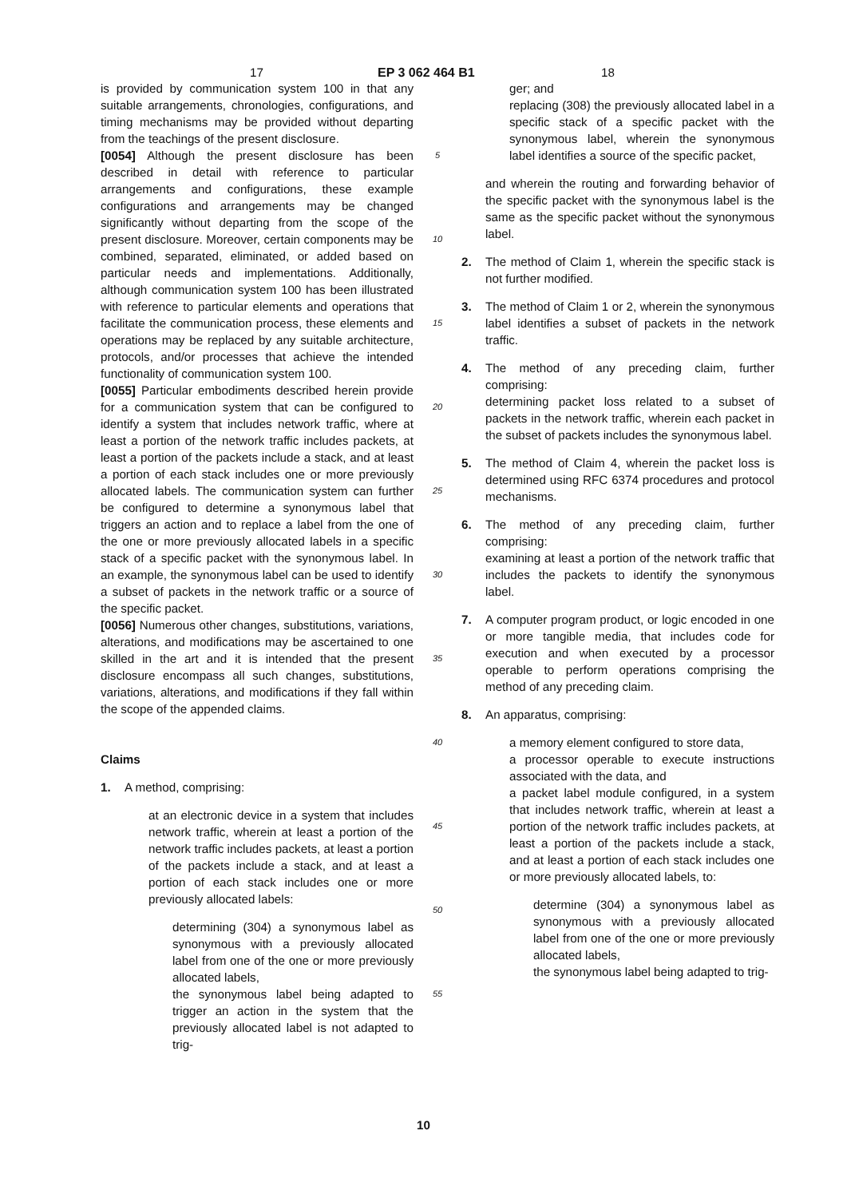17 EP 3 062 464 B1 18
is provided by communication system 100 in that any suitable arrangements, chronologies, configurations, and timing mechanisms may be provided without departing from the teachings of the present disclosure.
[0054] Although the present disclosure has been described in detail with reference to particular arrangements and configurations, these example configurations and arrangements may be changed significantly without departing from the scope of the present disclosure. Moreover, certain components may be combined, separated, eliminated, or added based on particular needs and implementations. Additionally, although communication system 100 has been illustrated with reference to particular elements and operations that facilitate the communication process, these elements and operations may be replaced by any suitable architecture, protocols, and/or processes that achieve the intended functionality of communication system 100.
[0055] Particular embodiments described herein provide for a communication system that can be configured to identify a system that includes network traffic, where at least a portion of the network traffic includes packets, at least a portion of the packets include a stack, and at least a portion of each stack includes one or more previously allocated labels. The communication system can further be configured to determine a synonymous label that triggers an action and to replace a label from the one of the one or more previously allocated labels in a specific stack of a specific packet with the synonymous label. In an example, the synonymous label can be used to identify a subset of packets in the network traffic or a source of the specific packet.
[0056] Numerous other changes, substitutions, variations, alterations, and modifications may be ascertained to one skilled in the art and it is intended that the present disclosure encompass all such changes, substitutions, variations, alterations, and modifications if they fall within the scope of the appended claims.
Claims
1. A method, comprising:
at an electronic device in a system that includes network traffic, wherein at least a portion of the network traffic includes packets, at least a portion of the packets include a stack, and at least a portion of each stack includes one or more previously allocated labels:
determining (304) a synonymous label as synonymous with a previously allocated label from one of the one or more previously allocated labels,
the synonymous label being adapted to trigger an action in the system that the previously allocated label is not adapted to trig-
5
10
15
20
25
30
35
40
45
50
55
ger; and
replacing (308) the previously allocated label in a specific stack of a specific packet with the synonymous label, wherein the synonymous label identifies a source of the specific packet,
and wherein the routing and forwarding behavior of the specific packet with the synonymous label is the same as the specific packet without the synonymous label.
2. The method of Claim 1, wherein the specific stack is not further modified.
3. The method of Claim 1 or 2, wherein the synonymous label identifies a subset of packets in the network traffic.
4. The method of any preceding claim, further comprising:
determining packet loss related to a subset of packets in the network traffic, wherein each packet in the subset of packets includes the synonymous label.
5. The method of Claim 4, wherein the packet loss is determined using RFC 6374 procedures and protocol mechanisms.
6. The method of any preceding claim, further comprising:
examining at least a portion of the network traffic that includes the packets to identify the synonymous label.
7. A computer program product, or logic encoded in one or more tangible media, that includes code for execution and when executed by a processor operable to perform operations comprising the method of any preceding claim.
8. An apparatus, comprising:
a memory element configured to store data,
a processor operable to execute instructions associated with the data, and
a packet label module configured, in a system that includes network traffic, wherein at least a portion of the network traffic includes packets, at least a portion of the packets include a stack, and at least a portion of each stack includes one or more previously allocated labels, to:
determine (304) a synonymous label as synonymous with a previously allocated label from one of the one or more previously allocated labels,
the synonymous label being adapted to trig-
10